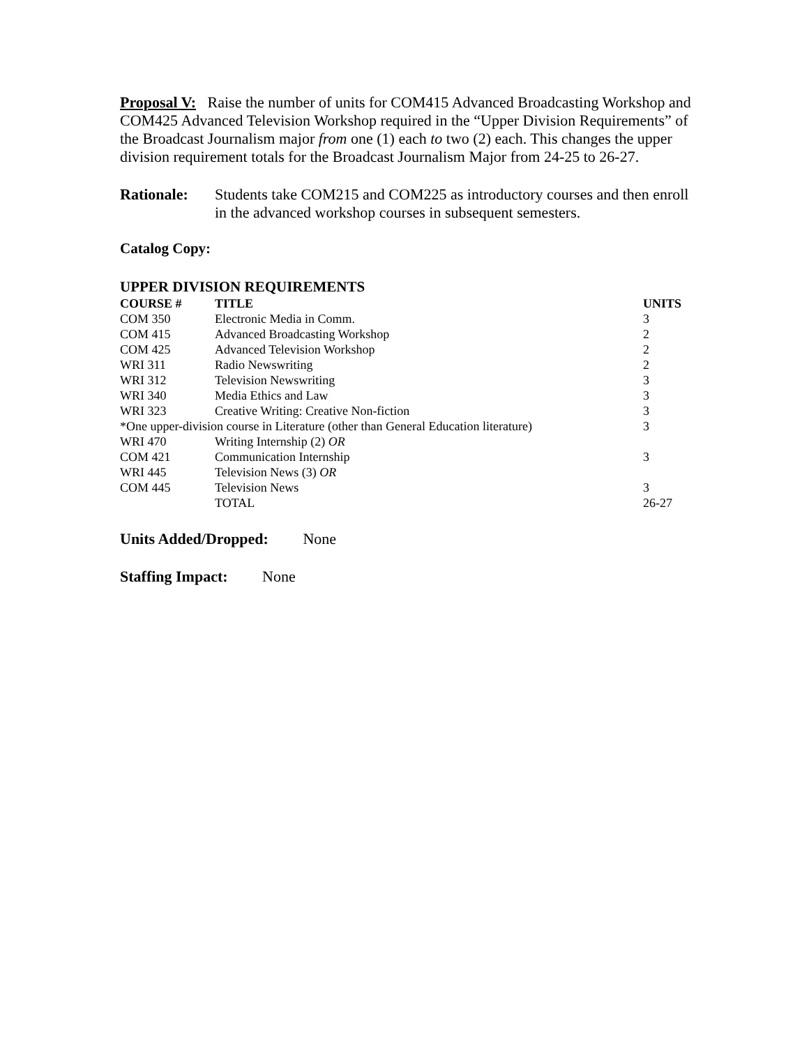Proposal V: Raise the number of units for COM415 Advanced Broadcasting Workshop and COM425 Advanced Television Workshop required in the “Upper Division Requirements” of the Broadcast Journalism major from one (1) each to two (2) each. This changes the upper division requirement totals for the Broadcast Journalism Major from 24-25 to 26-27.
Rationale: Students take COM215 and COM225 as introductory courses and then enroll in the advanced workshop courses in subsequent semesters.
Catalog Copy:
UPPER DIVISION REQUIREMENTS
| COURSE # | TITLE | UNITS |
| --- | --- | --- |
| COM 350 | Electronic Media in Comm. | 3 |
| COM 415 | Advanced Broadcasting Workshop | 2 |
| COM 425 | Advanced Television Workshop | 2 |
| WRI 311 | Radio Newswriting | 2 |
| WRI 312 | Television Newswriting | 3 |
| WRI 340 | Media Ethics and Law | 3 |
| WRI 323 | Creative Writing: Creative Non-fiction | 3 |
| *One upper-division course in Literature (other than General Education literature) | | 3 |
| WRI 470 | Writing Internship (2) OR | |
| COM 421 | Communication Internship | 3 |
| WRI 445 | Television News (3) OR | |
| COM 445 | Television News | 3 |
| | TOTAL | 26-27 |
Units Added/Dropped: None
Staffing Impact: None